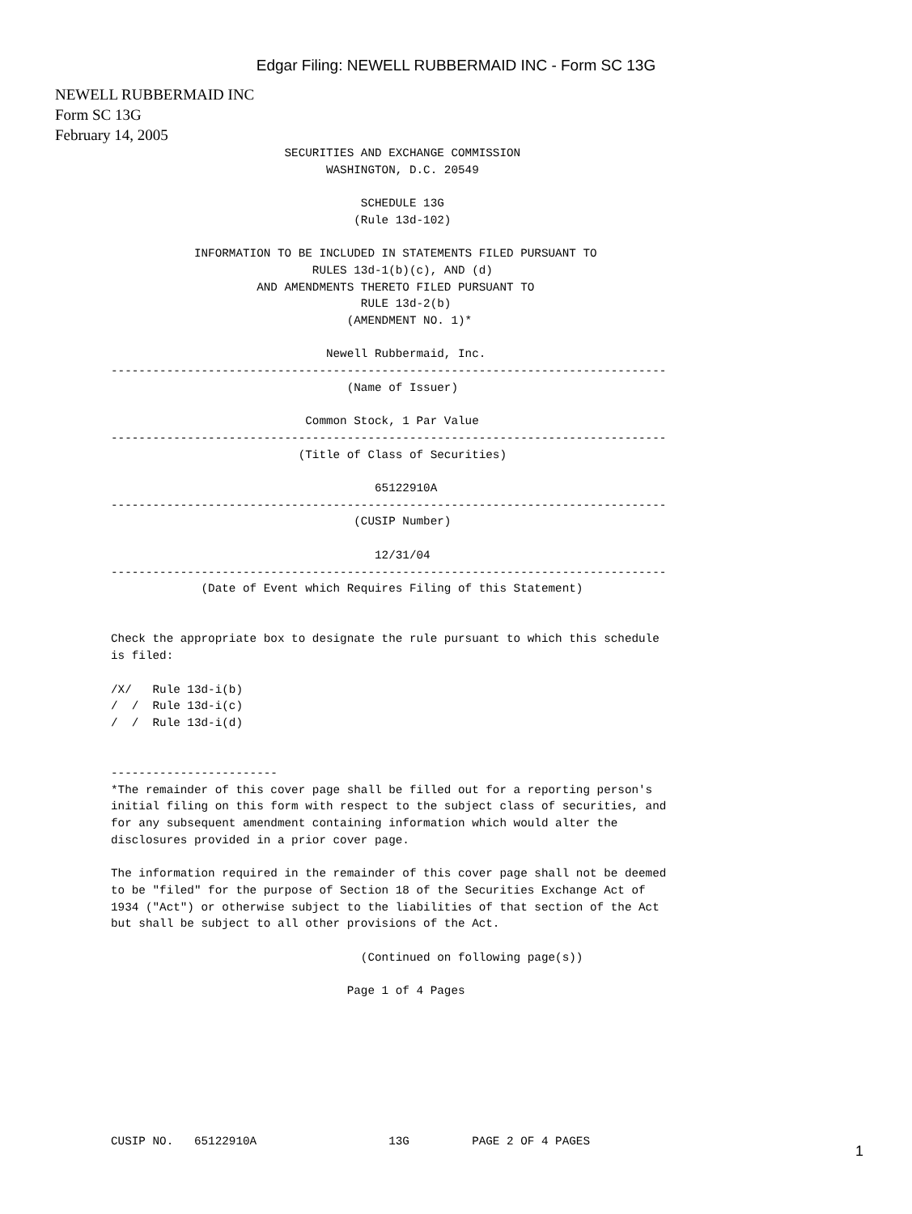Edgar Filing: NEWELL RUBBERMAID INC - Form SC 13G
NEWELL RUBBERMAID INC
Form SC 13G
February 14, 2005
                         SECURITIES AND EXCHANGE COMMISSION
                               WASHINGTON, D.C. 20549

                                    SCHEDULE 13G
                                   (Rule 13d-102)

            INFORMATION TO BE INCLUDED IN STATEMENTS FILED PURSUANT TO
                             RULES 13d-1(b)(c), AND (d)
                     AND AMENDMENTS THERETO FILED PURSUANT TO
                                    RULE 13d-2(b)
                                  (AMENDMENT NO. 1)*

                               Newell Rubbermaid, Inc.
--------------------------------------------------------------------------------
                                  (Name of Issuer)

                            Common Stock, 1 Par Value
--------------------------------------------------------------------------------
                           (Title of Class of Securities)

                                      65122910A
--------------------------------------------------------------------------------
                                   (CUSIP Number)

                                      12/31/04
--------------------------------------------------------------------------------
             (Date of Event which Requires Filing of this Statement)


Check the appropriate box to designate the rule pursuant to which this schedule
is filed:

/X/   Rule 13d-i(b)
/  /  Rule 13d-i(c)
/  /  Rule 13d-i(d)


------------------------
*The remainder of this cover page shall be filled out for a reporting person's
initial filing on this form with respect to the subject class of securities, and
for any subsequent amendment containing information which would alter the
disclosures provided in a prior cover page.

The information required in the remainder of this cover page shall not be deemed
to be "filed" for the purpose of Section 18 of the Securities Exchange Act of
1934 ("Act") or otherwise subject to the liabilities of that section of the Act
but shall be subject to all other provisions of the Act.

                                    (Continued on following page(s))

                                  Page 1 of 4 Pages








CUSIP NO.   65122910A                   13G         PAGE 2 OF 4 PAGES
1